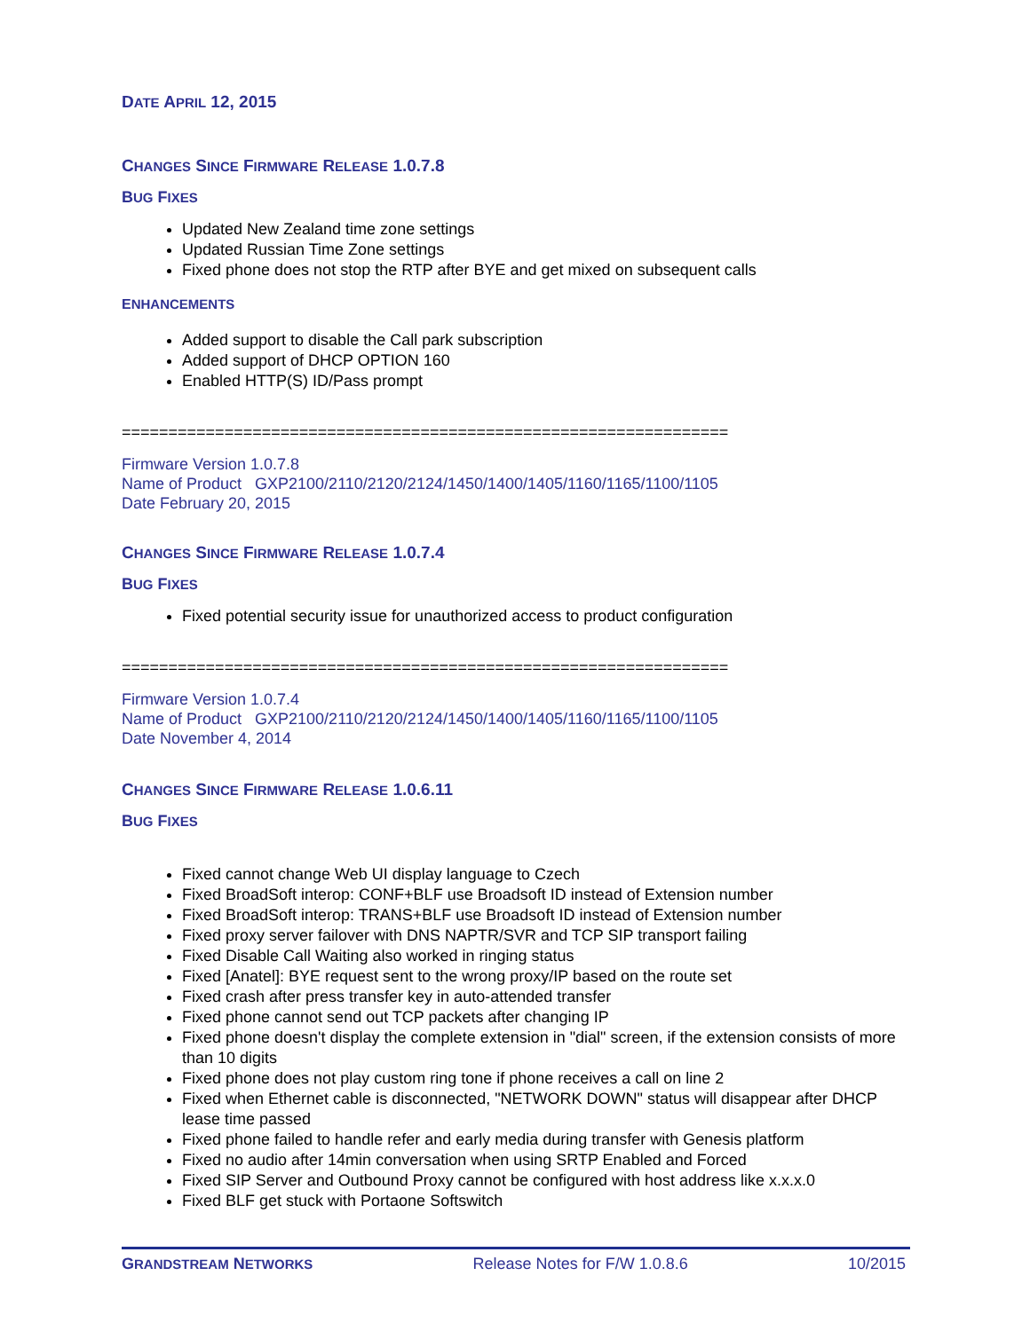DATE APRIL 12, 2015
CHANGES SINCE FIRMWARE RELEASE 1.0.7.8
BUG FIXES
Updated New Zealand time zone settings
Updated Russian Time Zone settings
Fixed phone does not stop the RTP after BYE and get mixed on subsequent calls
ENHANCEMENTS
Added support to disable the Call park subscription
Added support of DHCP OPTION 160
Enabled HTTP(S) ID/Pass prompt
=================================================================
Firmware Version 1.0.7.8
Name of Product GXP2100/2110/2120/2124/1450/1400/1405/1160/1165/1100/1105
Date February 20, 2015
CHANGES SINCE FIRMWARE RELEASE 1.0.7.4
BUG FIXES
Fixed potential security issue for unauthorized access to product configuration
=================================================================
Firmware Version 1.0.7.4
Name of Product GXP2100/2110/2120/2124/1450/1400/1405/1160/1165/1100/1105
Date November 4, 2014
CHANGES SINCE FIRMWARE RELEASE 1.0.6.11
BUG FIXES
Fixed cannot change Web UI display language to Czech
Fixed BroadSoft interop: CONF+BLF use Broadsoft ID instead of Extension number
Fixed BroadSoft interop: TRANS+BLF use Broadsoft ID instead of Extension number
Fixed proxy server failover with DNS NAPTR/SVR and TCP SIP transport failing
Fixed Disable Call Waiting also worked in ringing status
Fixed [Anatel]: BYE request sent to the wrong proxy/IP based on the route set
Fixed crash after press transfer key in auto-attended transfer
Fixed phone cannot send out TCP packets after changing IP
Fixed phone doesn't display the complete extension in "dial" screen, if the extension consists of more than 10 digits
Fixed phone does not play custom ring tone if phone receives a call on line 2
Fixed when Ethernet cable is disconnected, "NETWORK DOWN" status will disappear after DHCP lease time passed
Fixed phone failed to handle refer and early media during transfer with Genesis platform
Fixed no audio after 14min conversation when using SRTP Enabled and Forced
Fixed SIP Server and Outbound Proxy cannot be configured with host address like x.x.x.0
Fixed BLF get stuck with Portaone Softswitch
GRANDSTREAM NETWORKS Release Notes for F/W 1.0.8.6 10/2015